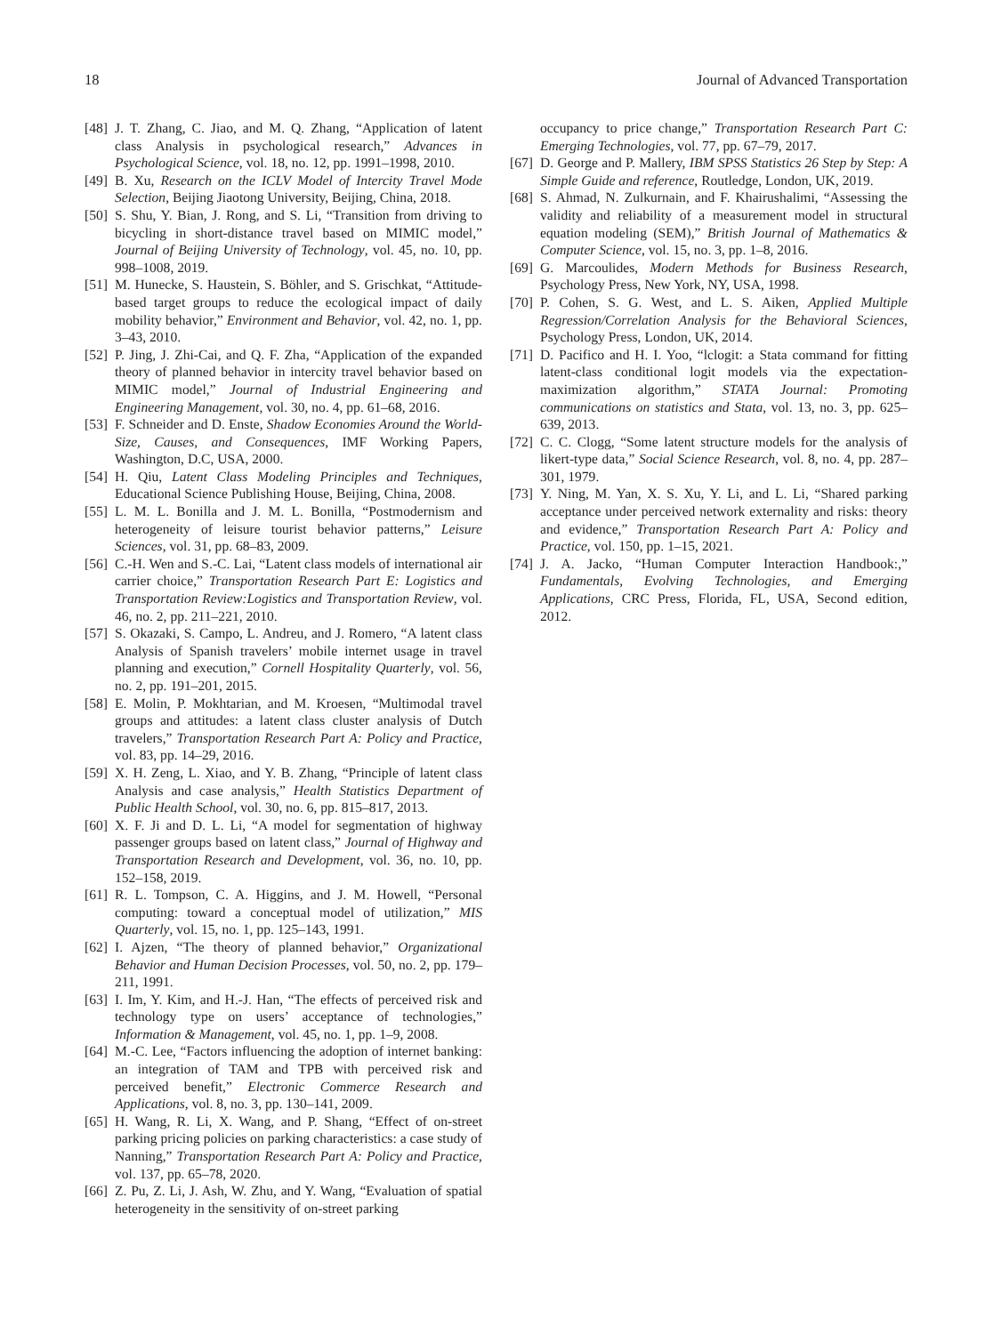18 Journal of Advanced Transportation
[48] J. T. Zhang, C. Jiao, and M. Q. Zhang, “Application of latent class Analysis in psychological research,” Advances in Psychological Science, vol. 18, no. 12, pp. 1991–1998, 2010.
[49] B. Xu, Research on the ICLV Model of Intercity Travel Mode Selection, Beijing Jiaotong University, Beijing, China, 2018.
[50] S. Shu, Y. Bian, J. Rong, and S. Li, “Transition from driving to bicycling in short-distance travel based on MIMIC model,” Journal of Beijing University of Technology, vol. 45, no. 10, pp. 998–1008, 2019.
[51] M. Hunecke, S. Haustein, S. Böhler, and S. Grischkat, “Attitude-based target groups to reduce the ecological impact of daily mobility behavior,” Environment and Behavior, vol. 42, no. 1, pp. 3–43, 2010.
[52] P. Jing, J. Zhi-Cai, and Q. F. Zha, “Application of the expanded theory of planned behavior in intercity travel behavior based on MIMIC model,” Journal of Industrial Engineering and Engineering Management, vol. 30, no. 4, pp. 61–68, 2016.
[53] F. Schneider and D. Enste, Shadow Economies Around the World-Size, Causes, and Consequences, IMF Working Papers, Washington, D.C, USA, 2000.
[54] H. Qiu, Latent Class Modeling Principles and Techniques, Educational Science Publishing House, Beijing, China, 2008.
[55] L. M. L. Bonilla and J. M. L. Bonilla, “Postmodernism and heterogeneity of leisure tourist behavior patterns,” Leisure Sciences, vol. 31, pp. 68–83, 2009.
[56] C.-H. Wen and S.-C. Lai, “Latent class models of international air carrier choice,” Transportation Research Part E: Logistics and Transportation Review:Logistics and Transportation Review, vol. 46, no. 2, pp. 211–221, 2010.
[57] S. Okazaki, S. Campo, L. Andreu, and J. Romero, “A latent class Analysis of Spanish travelers’ mobile internet usage in travel planning and execution,” Cornell Hospitality Quarterly, vol. 56, no. 2, pp. 191–201, 2015.
[58] E. Molin, P. Mokhtarian, and M. Kroesen, “Multimodal travel groups and attitudes: a latent class cluster analysis of Dutch travelers,” Transportation Research Part A: Policy and Practice, vol. 83, pp. 14–29, 2016.
[59] X. H. Zeng, L. Xiao, and Y. B. Zhang, “Principle of latent class Analysis and case analysis,” Health Statistics Department of Public Health School, vol. 30, no. 6, pp. 815–817, 2013.
[60] X. F. Ji and D. L. Li, “A model for segmentation of highway passenger groups based on latent class,” Journal of Highway and Transportation Research and Development, vol. 36, no. 10, pp. 152–158, 2019.
[61] R. L. Tompson, C. A. Higgins, and J. M. Howell, “Personal computing: toward a conceptual model of utilization,” MIS Quarterly, vol. 15, no. 1, pp. 125–143, 1991.
[62] I. Ajzen, “The theory of planned behavior,” Organizational Behavior and Human Decision Processes, vol. 50, no. 2, pp. 179–211, 1991.
[63] I. Im, Y. Kim, and H.-J. Han, “The effects of perceived risk and technology type on users’ acceptance of technologies,” Information & Management, vol. 45, no. 1, pp. 1–9, 2008.
[64] M.-C. Lee, “Factors influencing the adoption of internet banking: an integration of TAM and TPB with perceived risk and perceived benefit,” Electronic Commerce Research and Applications, vol. 8, no. 3, pp. 130–141, 2009.
[65] H. Wang, R. Li, X. Wang, and P. Shang, “Effect of on-street parking pricing policies on parking characteristics: a case study of Nanning,” Transportation Research Part A: Policy and Practice, vol. 137, pp. 65–78, 2020.
[66] Z. Pu, Z. Li, J. Ash, W. Zhu, and Y. Wang, “Evaluation of spatial heterogeneity in the sensitivity of on-street parking
occupancy to price change,” Transportation Research Part C: Emerging Technologies, vol. 77, pp. 67–79, 2017.
[67] D. George and P. Mallery, IBM SPSS Statistics 26 Step by Step: A Simple Guide and reference, Routledge, London, UK, 2019.
[68] S. Ahmad, N. Zulkurnain, and F. Khairushalimi, “Assessing the validity and reliability of a measurement model in structural equation modeling (SEM),” British Journal of Mathematics & Computer Science, vol. 15, no. 3, pp. 1–8, 2016.
[69] G. Marcoulides, Modern Methods for Business Research, Psychology Press, New York, NY, USA, 1998.
[70] P. Cohen, S. G. West, and L. S. Aiken, Applied Multiple Regression/Correlation Analysis for the Behavioral Sciences, Psychology Press, London, UK, 2014.
[71] D. Pacifico and H. I. Yoo, “lclogit: a Stata command for fitting latent-class conditional logit models via the expectation-maximization algorithm,” STATA Journal: Promoting communications on statistics and Stata, vol. 13, no. 3, pp. 625–639, 2013.
[72] C. C. Clogg, “Some latent structure models for the analysis of likert-type data,” Social Science Research, vol. 8, no. 4, pp. 287–301, 1979.
[73] Y. Ning, M. Yan, X. S. Xu, Y. Li, and L. Li, “Shared parking acceptance under perceived network externality and risks: theory and evidence,” Transportation Research Part A: Policy and Practice, vol. 150, pp. 1–15, 2021.
[74] J. A. Jacko, “Human Computer Interaction Handbook:,” Fundamentals, Evolving Technologies, and Emerging Applications, CRC Press, Florida, FL, USA, Second edition, 2012.